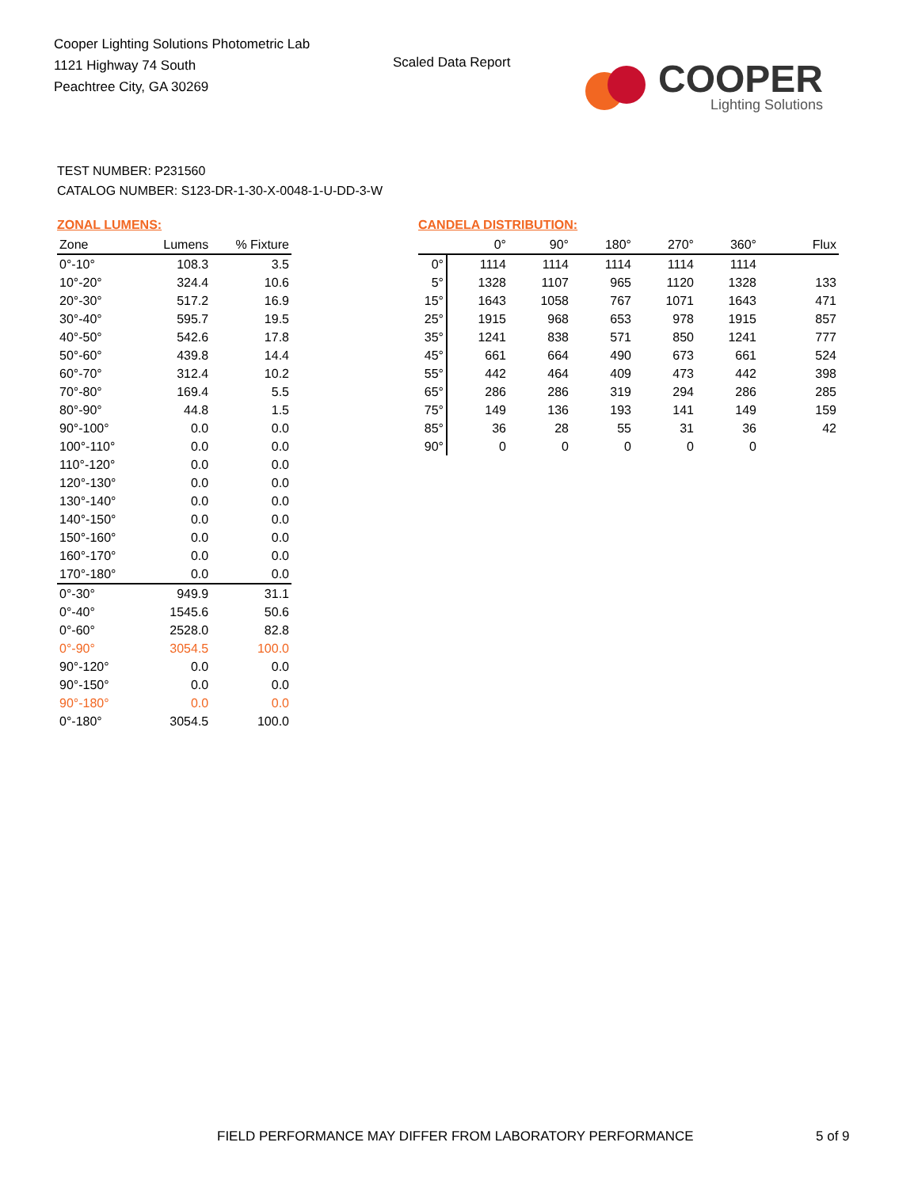Cooper Lighting Solutions Photometric Lab
1121 Highway 74 South
Peachtree City, GA 30269
Scaled Data Report
COOPER
Lighting Solutions
TEST NUMBER: P231560
CATALOG NUMBER: S123-DR-1-30-X-0048-1-U-DD-3-W
ZONAL LUMENS:
| Zone | Lumens | % Fixture |
| --- | --- | --- |
| 0°-10° | 108.3 | 3.5 |
| 10°-20° | 324.4 | 10.6 |
| 20°-30° | 517.2 | 16.9 |
| 30°-40° | 595.7 | 19.5 |
| 40°-50° | 542.6 | 17.8 |
| 50°-60° | 439.8 | 14.4 |
| 60°-70° | 312.4 | 10.2 |
| 70°-80° | 169.4 | 5.5 |
| 80°-90° | 44.8 | 1.5 |
| 90°-100° | 0.0 | 0.0 |
| 100°-110° | 0.0 | 0.0 |
| 110°-120° | 0.0 | 0.0 |
| 120°-130° | 0.0 | 0.0 |
| 130°-140° | 0.0 | 0.0 |
| 140°-150° | 0.0 | 0.0 |
| 150°-160° | 0.0 | 0.0 |
| 160°-170° | 0.0 | 0.0 |
| 170°-180° | 0.0 | 0.0 |
| 0°-30° | 949.9 | 31.1 |
| 0°-40° | 1545.6 | 50.6 |
| 0°-60° | 2528.0 | 82.8 |
| 0°-90° | 3054.5 | 100.0 |
| 90°-120° | 0.0 | 0.0 |
| 90°-150° | 0.0 | 0.0 |
| 90°-180° | 0.0 | 0.0 |
| 0°-180° | 3054.5 | 100.0 |
CANDELA DISTRIBUTION:
| | 0° | 90° | 180° | 270° | 360° | Flux |
| --- | --- | --- | --- | --- | --- | --- |
| 0° | 1114 | 1114 | 1114 | 1114 | 1114 | |
| 5° | 1328 | 1107 | 965 | 1120 | 1328 | 133 |
| 15° | 1643 | 1058 | 767 | 1071 | 1643 | 471 |
| 25° | 1915 | 968 | 653 | 978 | 1915 | 857 |
| 35° | 1241 | 838 | 571 | 850 | 1241 | 777 |
| 45° | 661 | 664 | 490 | 673 | 661 | 524 |
| 55° | 442 | 464 | 409 | 473 | 442 | 398 |
| 65° | 286 | 286 | 319 | 294 | 286 | 285 |
| 75° | 149 | 136 | 193 | 141 | 149 | 159 |
| 85° | 36 | 28 | 55 | 31 | 36 | 42 |
| 90° | 0 | 0 | 0 | 0 | 0 | |
FIELD PERFORMANCE MAY DIFFER FROM LABORATORY PERFORMANCE
5 of 9